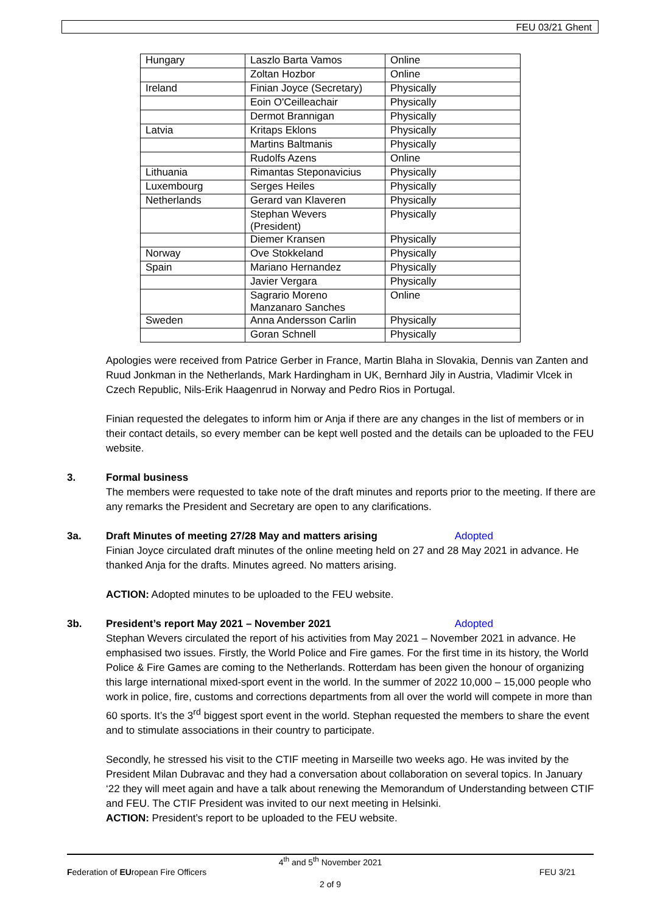FEU 03/21 Ghent
| Hungary | Laszlo Barta Vamos | Online |
| | Zoltan Hozbor | Online |
| Ireland | Finian Joyce (Secretary) | Physically |
| | Eoin O'Ceilleachair | Physically |
| | Dermot Brannigan | Physically |
| Latvia | Kritaps Eklons | Physically |
| | Martins Baltmanis | Physically |
| | Rudolfs Azens | Online |
| Lithuania | Rimantas Steponavicius | Physically |
| Luxembourg | Serges Heiles | Physically |
| Netherlands | Gerard van Klaveren | Physically |
| | Stephan Wevers (President) | Physically |
| | Diemer Kransen | Physically |
| Norway | Ove Stokkeland | Physically |
| Spain | Mariano Hernandez | Physically |
| | Javier Vergara | Physically |
| | Sagrario Moreno Manzanaro Sanches | Online |
| Sweden | Anna Andersson Carlin | Physically |
| | Goran Schnell | Physically |
Apologies were received from Patrice Gerber in France, Martin Blaha in Slovakia, Dennis van Zanten and Ruud Jonkman in the Netherlands, Mark Hardingham in UK, Bernhard Jily in Austria, Vladimir Vlcek in Czech Republic, Nils-Erik Haagenrud in Norway and Pedro Rios in Portugal.
Finian requested the delegates to inform him or Anja if there are any changes in the list of members or in their contact details, so every member can be kept well posted and the details can be uploaded to the FEU website.
3. Formal business
The members were requested to take note of the draft minutes and reports prior to the meeting. If there are any remarks the President and Secretary are open to any clarifications.
3a. Draft Minutes of meeting 27/28 May and matters arising Adopted
Finian Joyce circulated draft minutes of the online meeting held on 27 and 28 May 2021 in advance. He thanked Anja for the drafts. Minutes agreed. No matters arising.
ACTION: Adopted minutes to be uploaded to the FEU website.
3b. President’s report May 2021 – November 2021 Adopted
Stephan Wevers circulated the report of his activities from May 2021 – November 2021 in advance. He emphasised two issues. Firstly, the World Police and Fire games. For the first time in its history, the World Police & Fire Games are coming to the Netherlands. Rotterdam has been given the honour of organizing this large international mixed-sport event in the world. In the summer of 2022 10,000 – 15,000 people who work in police, fire, customs and corrections departments from all over the world will compete in more than 60 sports. It’s the 3<sup>rd</sup> biggest sport event in the world. Stephan requested the members to share the event and to stimulate associations in their country to participate.
Secondly, he stressed his visit to the CTIF meeting in Marseille two weeks ago. He was invited by the President Milan Dubravac and they had a conversation about collaboration on several topics. In January ‘22 they will meet again and have a talk about renewing the Memorandum of Understanding between CTIF and FEU. The CTIF President was invited to our next meeting in Helsinki.
ACTION: President’s report to be uploaded to the FEU website.
4<sup>th</sup> and 5<sup>th</sup> November 2021
Federation of EUropean Fire Officers FEU 3/21
2 of 9